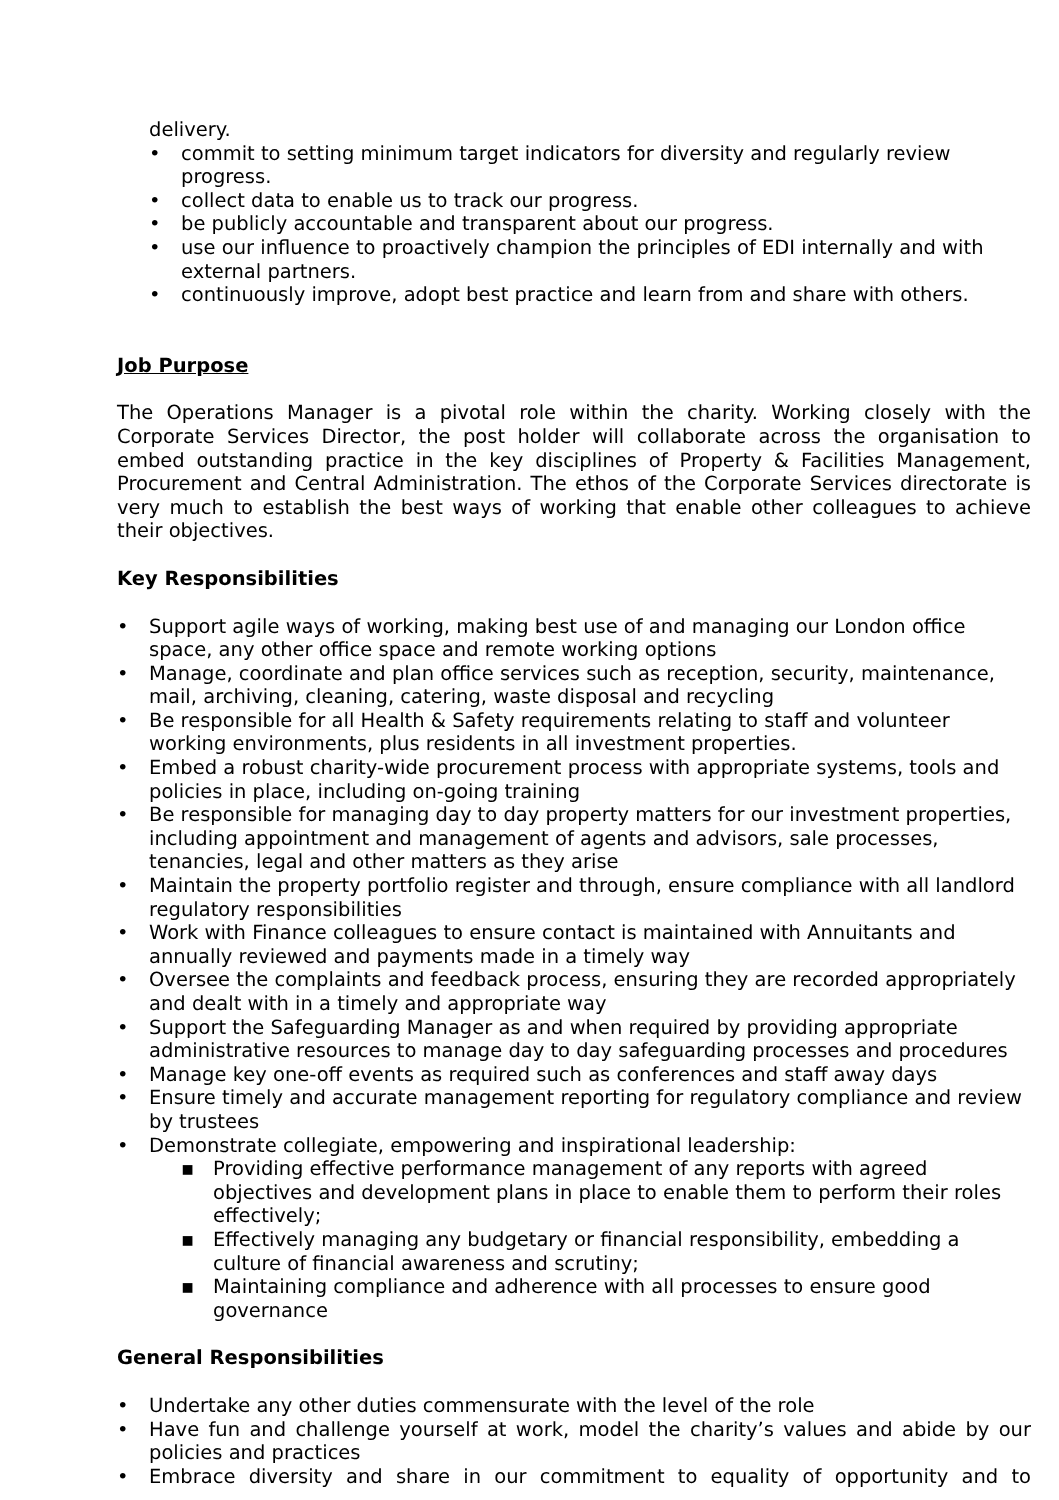delivery.
• commit to setting minimum target indicators for diversity and regularly review progress.
• collect data to enable us to track our progress.
• be publicly accountable and transparent about our progress.
• use our influence to proactively champion the principles of EDI internally and with external partners.
• continuously improve, adopt best practice and learn from and share with others.
Job Purpose
The Operations Manager is a pivotal role within the charity. Working closely with the Corporate Services Director, the post holder will collaborate across the organisation to embed outstanding practice in the key disciplines of Property & Facilities Management, Procurement and Central Administration. The ethos of the Corporate Services directorate is very much to establish the best ways of working that enable other colleagues to achieve their objectives.
Key Responsibilities
• Support agile ways of working, making best use of and managing our London office space, any other office space and remote working options
• Manage, coordinate and plan office services such as reception, security, maintenance, mail, archiving, cleaning, catering, waste disposal and recycling
• Be responsible for all Health & Safety requirements relating to staff and volunteer working environments, plus residents in all investment properties.
• Embed a robust charity-wide procurement process with appropriate systems, tools and policies in place, including on-going training
• Be responsible for managing day to day property matters for our investment properties, including appointment and management of agents and advisors, sale processes, tenancies, legal and other matters as they arise
• Maintain the property portfolio register and through, ensure compliance with all landlord regulatory responsibilities
• Work with Finance colleagues to ensure contact is maintained with Annuitants and annually reviewed and payments made in a timely way
• Oversee the complaints and feedback process, ensuring they are recorded appropriately and dealt with in a timely and appropriate way
• Support the Safeguarding Manager as and when required by providing appropriate administrative resources to manage day to day safeguarding processes and procedures
• Manage key one-off events as required such as conferences and staff away days
• Ensure timely and accurate management reporting for regulatory compliance and review by trustees
• Demonstrate collegiate, empowering and inspirational leadership:
▪ Providing effective performance management of any reports with agreed objectives and development plans in place to enable them to perform their roles effectively;
▪ Effectively managing any budgetary or financial responsibility, embedding a culture of financial awareness and scrutiny;
▪ Maintaining compliance and adherence with all processes to ensure good governance
General Responsibilities
• Undertake any other duties commensurate with the level of the role
• Have fun and challenge yourself at work, model the charity’s values and abide by our policies and practices
• Embrace diversity and share in our commitment to equality of opportunity and to